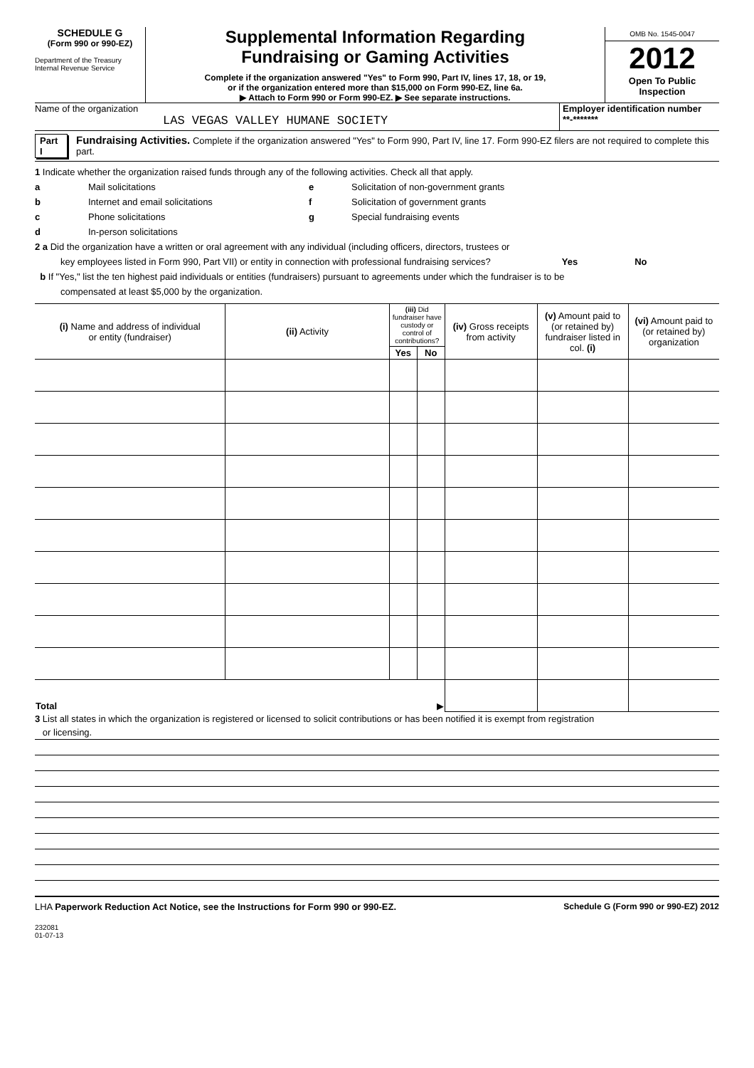SCHEDULE G
(Form 990 or 990-EZ)
Department of the Treasury
Internal Revenue Service
Supplemental Information Regarding
Fundraising or Gaming Activities
Complete if the organization answered "Yes" to Form 990, Part IV, lines 17, 18, or 19,
or if the organization entered more than $15,000 on Form 990-EZ, line 6a.
▶ Attach to Form 990 or Form 990-EZ. ▶ See separate instructions.
OMB No. 1545-0047
2012
Open To Public
Inspection
Name of the organization
LAS VEGAS VALLEY HUMANE SOCIETY
Employer identification number
**-*******
Part I
Fundraising Activities. Complete if the organization answered "Yes" to Form 990, Part IV, line 17. Form 990-EZ filers are not required to complete this part.
1 Indicate whether the organization raised funds through any of the following activities. Check all that apply.
a Mail solicitations e Solicitation of non-government grants
b Internet and email solicitations f Solicitation of government grants
c Phone solicitations g Special fundraising events
d In-person solicitations
2 a Did the organization have a written or oral agreement with any individual (including officers, directors, trustees or
key employees listed in Form 990, Part VII) or entity in connection with professional fundraising services? Yes No
b If "Yes," list the ten highest paid individuals or entities (fundraisers) pursuant to agreements under which the fundraiser is to be
compensated at least $5,000 by the organization.
| (i) Name and address of individual or entity (fundraiser) | (ii) Activity | (iii) Did fundraiser have custody or control of contributions? | | (iv) Gross receipts from activity | (v) Amount paid to (or retained by) fundraiser listed in col. (i) | (vi) Amount paid to (or retained by) organization |
| --- | --- | --- | --- | --- | --- | --- |
| | | Yes | No | | | |
| Total ▶ | | | | | | |
3 List all states in which the organization is registered or licensed to solicit contributions or has been notified it is exempt from registration
or licensing.
LHA Paperwork Reduction Act Notice, see the Instructions for Form 990 or 990-EZ. Schedule G (Form 990 or 990-EZ) 2012
232081
01-07-13